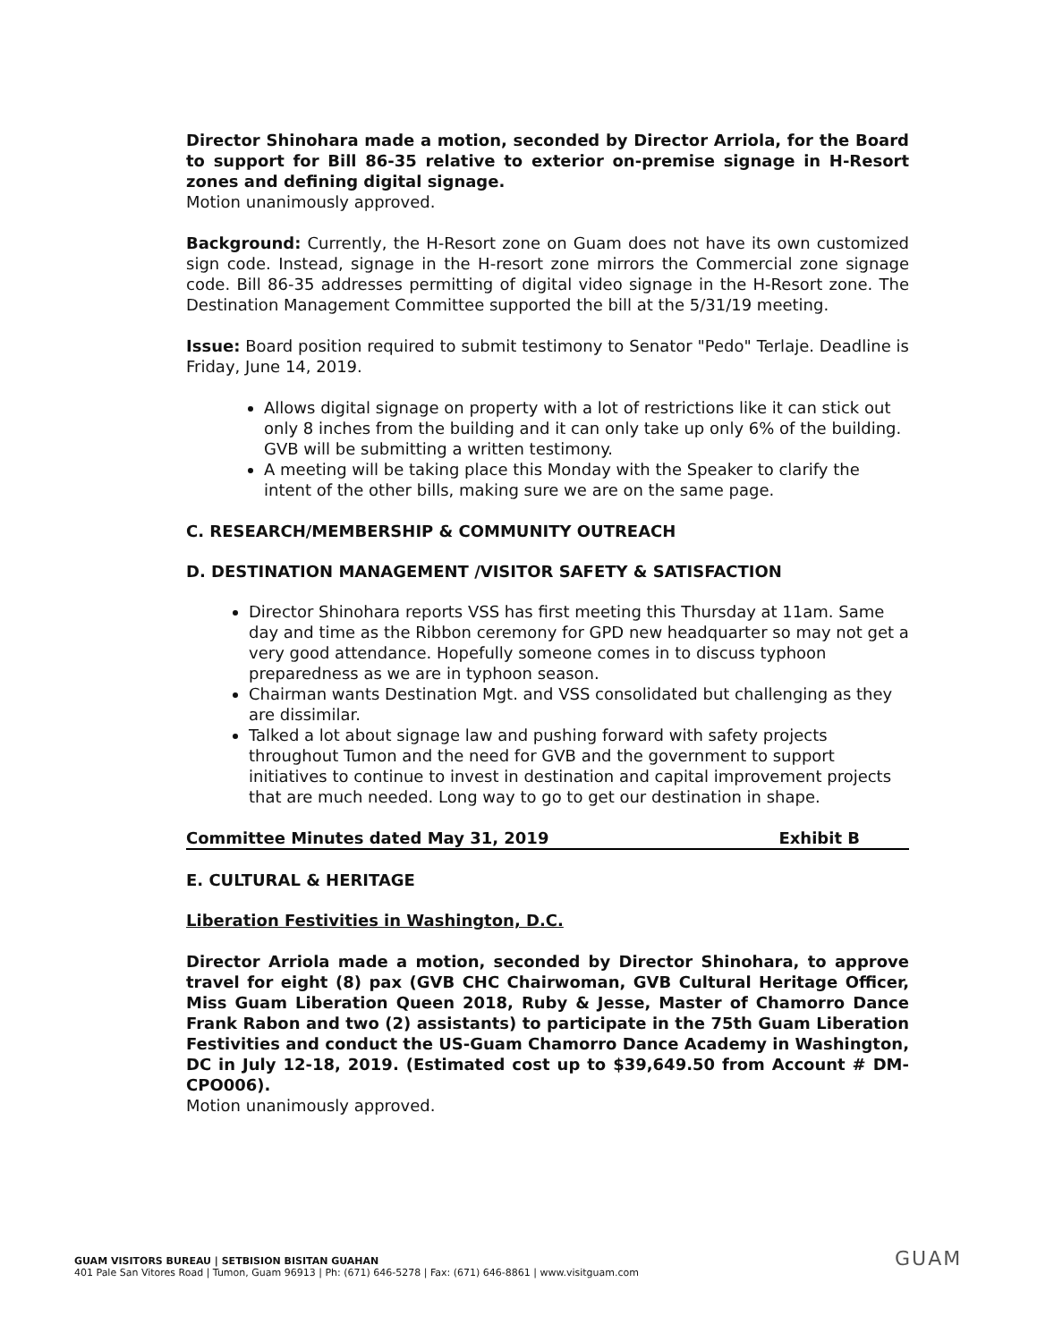Director Shinohara made a motion, seconded by Director Arriola, for the Board to support for Bill 86-35 relative to exterior on-premise signage in H-Resort zones and defining digital signage.
Motion unanimously approved.
Background: Currently, the H-Resort zone on Guam does not have its own customized sign code. Instead, signage in the H-resort zone mirrors the Commercial zone signage code. Bill 86-35 addresses permitting of digital video signage in the H-Resort zone. The Destination Management Committee supported the bill at the 5/31/19 meeting.
Issue: Board position required to submit testimony to Senator "Pedo" Terlaje. Deadline is Friday, June 14, 2019.
Allows digital signage on property with a lot of restrictions like it can stick out only 8 inches from the building and it can only take up only 6% of the building. GVB will be submitting a written testimony.
A meeting will be taking place this Monday with the Speaker to clarify the intent of the other bills, making sure we are on the same page.
C. RESEARCH/MEMBERSHIP & COMMUNITY OUTREACH
D. DESTINATION MANAGEMENT /VISITOR SAFETY & SATISFACTION
Director Shinohara reports VSS has first meeting this Thursday at 11am. Same day and time as the Ribbon ceremony for GPD new headquarter so may not get a very good attendance. Hopefully someone comes in to discuss typhoon preparedness as we are in typhoon season.
Chairman wants Destination Mgt. and VSS consolidated but challenging as they are dissimilar.
Talked a lot about signage law and pushing forward with safety projects throughout Tumon and the need for GVB and the government to support initiatives to continue to invest in destination and capital improvement projects that are much needed. Long way to go to get our destination in shape.
Committee Minutes dated May 31, 2019 Exhibit B
E. CULTURAL & HERITAGE
Liberation Festivities in Washington, D.C.
Director Arriola made a motion, seconded by Director Shinohara, to approve travel for eight (8) pax (GVB CHC Chairwoman, GVB Cultural Heritage Officer, Miss Guam Liberation Queen 2018, Ruby & Jesse, Master of Chamorro Dance Frank Rabon and two (2) assistants) to participate in the 75th Guam Liberation Festivities and conduct the US-Guam Chamorro Dance Academy in Washington, DC in July 12-18, 2019. (Estimated cost up to $39,649.50 from Account # DM-CPO006).
Motion unanimously approved.
GUAM VISITORS BUREAU | SETBISION BISITAN GUAHAN
401 Pale San Vitores Road | Tumon, Guam 96913 | Ph: (671) 646-5278 | Fax: (671) 646-8861 | www.visitguam.com
GUAM